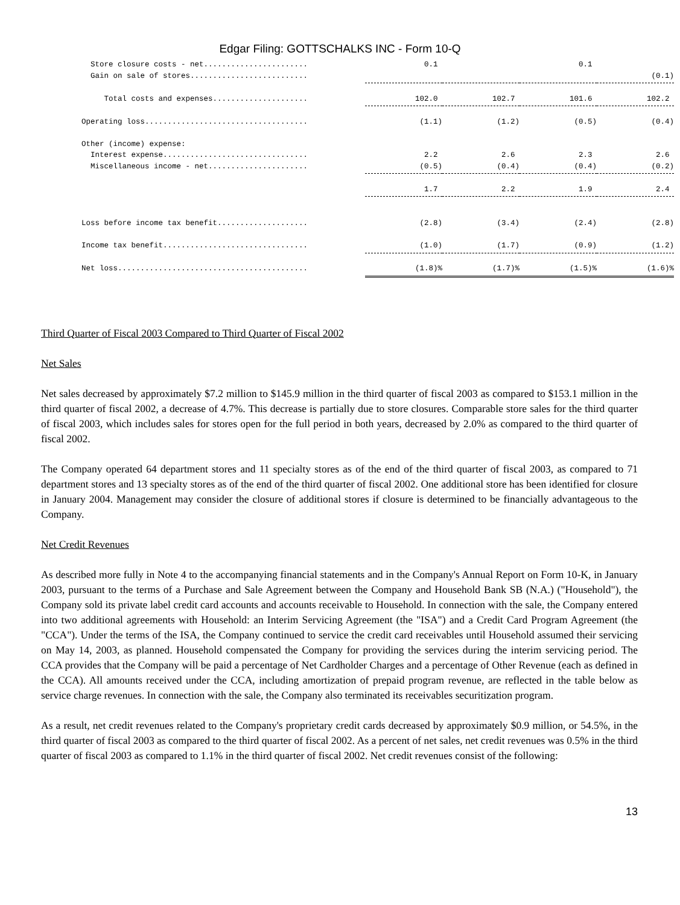Edgar Filing: GOTTSCHALKS INC - Form 10-Q
| Store closure costs - net....................... | 0.1 | | 0.1 | |
| Gain on sale of stores.......................... | | | | (0.1) |
| Total costs and expenses..................... | 102.0 | 102.7 | 101.6 | 102.2 |
| Operating loss.................................... | (1.1) | (1.2) | (0.5) | (0.4) |
| Other (income) expense: | | | | |
| Interest expense................................ | 2.2 | 2.6 | 2.3 | 2.6 |
| Miscellaneous income - net...................... | (0.5) | (0.4) | (0.4) | (0.2) |
| | 1.7 | 2.2 | 1.9 | 2.4 |
| Loss before income tax benefit.................... | (2.8) | (3.4) | (2.4) | (2.8) |
| Income tax benefit................................ | (1.0) | (1.7) | (0.9) | (1.2) |
| Net loss.......................................... | (1.8)% | (1.7)% | (1.5)% | (1.6)% |
Third Quarter of Fiscal 2003 Compared to Third Quarter of Fiscal 2002
Net Sales
Net sales decreased by approximately $7.2 million to $145.9 million in the third quarter of fiscal 2003 as compared to $153.1 million in the third quarter of fiscal 2002, a decrease of 4.7%. This decrease is partially due to store closures. Comparable store sales for the third quarter of fiscal 2003, which includes sales for stores open for the full period in both years, decreased by 2.0% as compared to the third quarter of fiscal 2002.
The Company operated 64 department stores and 11 specialty stores as of the end of the third quarter of fiscal 2003, as compared to 71 department stores and 13 specialty stores as of the end of the third quarter of fiscal 2002. One additional store has been identified for closure in January 2004. Management may consider the closure of additional stores if closure is determined to be financially advantageous to the Company.
Net Credit Revenues
As described more fully in Note 4 to the accompanying financial statements and in the Company's Annual Report on Form 10-K, in January 2003, pursuant to the terms of a Purchase and Sale Agreement between the Company and Household Bank SB (N.A.) ("Household"), the Company sold its private label credit card accounts and accounts receivable to Household. In connection with the sale, the Company entered into two additional agreements with Household: an Interim Servicing Agreement (the "ISA") and a Credit Card Program Agreement (the "CCA"). Under the terms of the ISA, the Company continued to service the credit card receivables until Household assumed their servicing on May 14, 2003, as planned. Household compensated the Company for providing the services during the interim servicing period. The CCA provides that the Company will be paid a percentage of Net Cardholder Charges and a percentage of Other Revenue (each as defined in the CCA). All amounts received under the CCA, including amortization of prepaid program revenue, are reflected in the table below as service charge revenues. In connection with the sale, the Company also terminated its receivables securitization program.
As a result, net credit revenues related to the Company's proprietary credit cards decreased by approximately $0.9 million, or 54.5%, in the third quarter of fiscal 2003 as compared to the third quarter of fiscal 2002. As a percent of net sales, net credit revenues was 0.5% in the third quarter of fiscal 2003 as compared to 1.1% in the third quarter of fiscal 2002. Net credit revenues consist of the following:
13